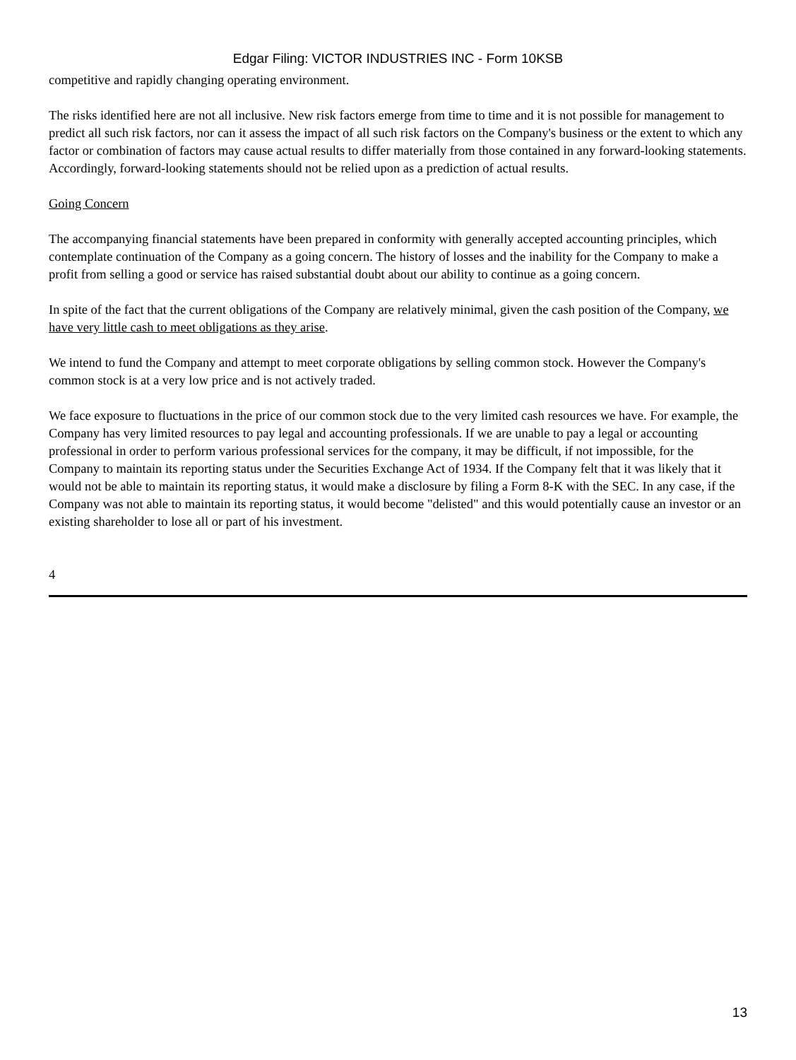Edgar Filing: VICTOR INDUSTRIES INC - Form 10KSB
competitive and rapidly changing operating environment.
The risks identified here are not all inclusive. New risk factors emerge from time to time and it is not possible for management to predict all such risk factors, nor can it assess the impact of all such risk factors on the Company's business or the extent to which any factor or combination of factors may cause actual results to differ materially from those contained in any forward-looking statements. Accordingly, forward-looking statements should not be relied upon as a prediction of actual results.
Going Concern
The accompanying financial statements have been prepared in conformity with generally accepted accounting principles, which contemplate continuation of the Company as a going concern. The history of losses and the inability for the Company to make a profit from selling a good or service has raised substantial doubt about our ability to continue as a going concern.
In spite of the fact that the current obligations of the Company are relatively minimal, given the cash position of the Company, we have very little cash to meet obligations as they arise.
We intend to fund the Company and attempt to meet corporate obligations by selling common stock. However the Company's common stock is at a very low price and is not actively traded.
We face exposure to fluctuations in the price of our common stock due to the very limited cash resources we have. For example, the Company has very limited resources to pay legal and accounting professionals. If we are unable to pay a legal or accounting professional in order to perform various professional services for the company, it may be difficult, if not impossible, for the Company to maintain its reporting status under the Securities Exchange Act of 1934. If the Company felt that it was likely that it would not be able to maintain its reporting status, it would make a disclosure by filing a Form 8-K with the SEC. In any case, if the Company was not able to maintain its reporting status, it would become "delisted" and this would potentially cause an investor or an existing shareholder to lose all or part of his investment.
4
13